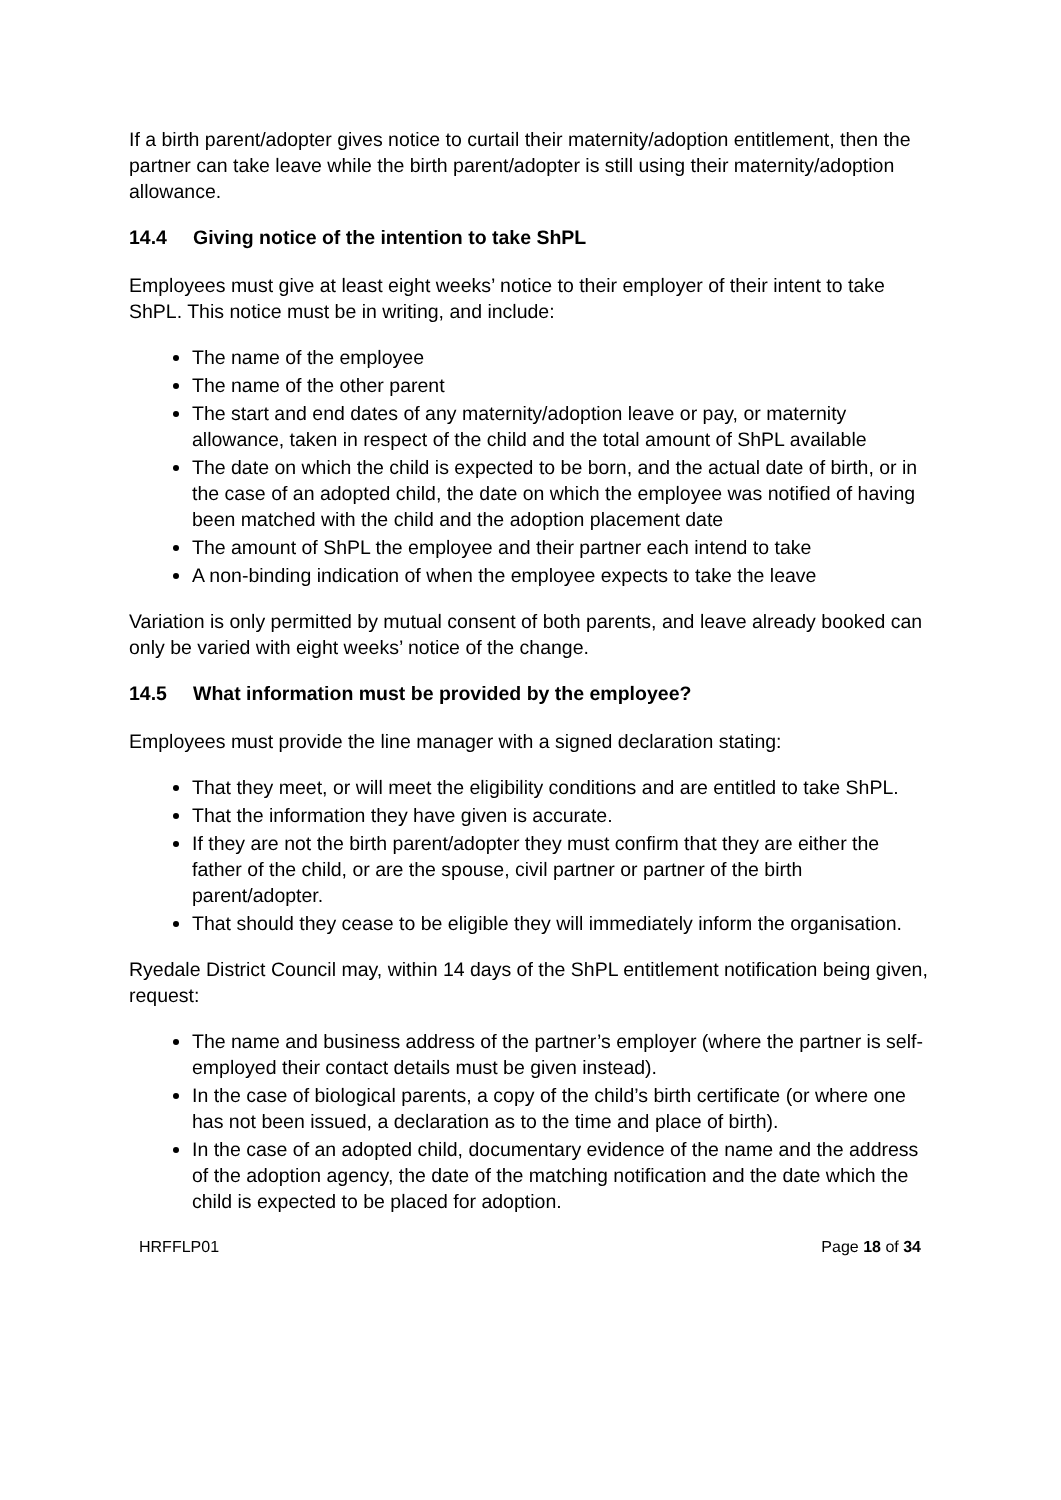If a birth parent/adopter gives notice to curtail their maternity/adoption entitlement, then the partner can take leave while the birth parent/adopter is still using their maternity/adoption allowance.
14.4 Giving notice of the intention to take ShPL
Employees must give at least eight weeks’ notice to their employer of their intent to take ShPL. This notice must be in writing, and include:
The name of the employee
The name of the other parent
The start and end dates of any maternity/adoption leave or pay, or maternity allowance, taken in respect of the child and the total amount of ShPL available
The date on which the child is expected to be born, and the actual date of birth, or in the case of an adopted child, the date on which the employee was notified of having been matched with the child and the adoption placement date
The amount of ShPL the employee and their partner each intend to take
A non-binding indication of when the employee expects to take the leave
Variation is only permitted by mutual consent of both parents, and leave already booked can only be varied with eight weeks’ notice of the change.
14.5 What information must be provided by the employee?
Employees must provide the line manager with a signed declaration stating:
That they meet, or will meet the eligibility conditions and are entitled to take ShPL.
That the information they have given is accurate.
If they are not the birth parent/adopter they must confirm that they are either the father of the child, or are the spouse, civil partner or partner of the birth parent/adopter.
That should they cease to be eligible they will immediately inform the organisation.
Ryedale District Council may, within 14 days of the ShPL entitlement notification being given, request:
The name and business address of the partner’s employer (where the partner is self-employed their contact details must be given instead).
In the case of biological parents, a copy of the child’s birth certificate (or where one has not been issued, a declaration as to the time and place of birth).
In the case of an adopted child, documentary evidence of the name and the address of the adoption agency, the date of the matching notification and the date which the child is expected to be placed for adoption.
HRFFLP01 Page 18 of 34